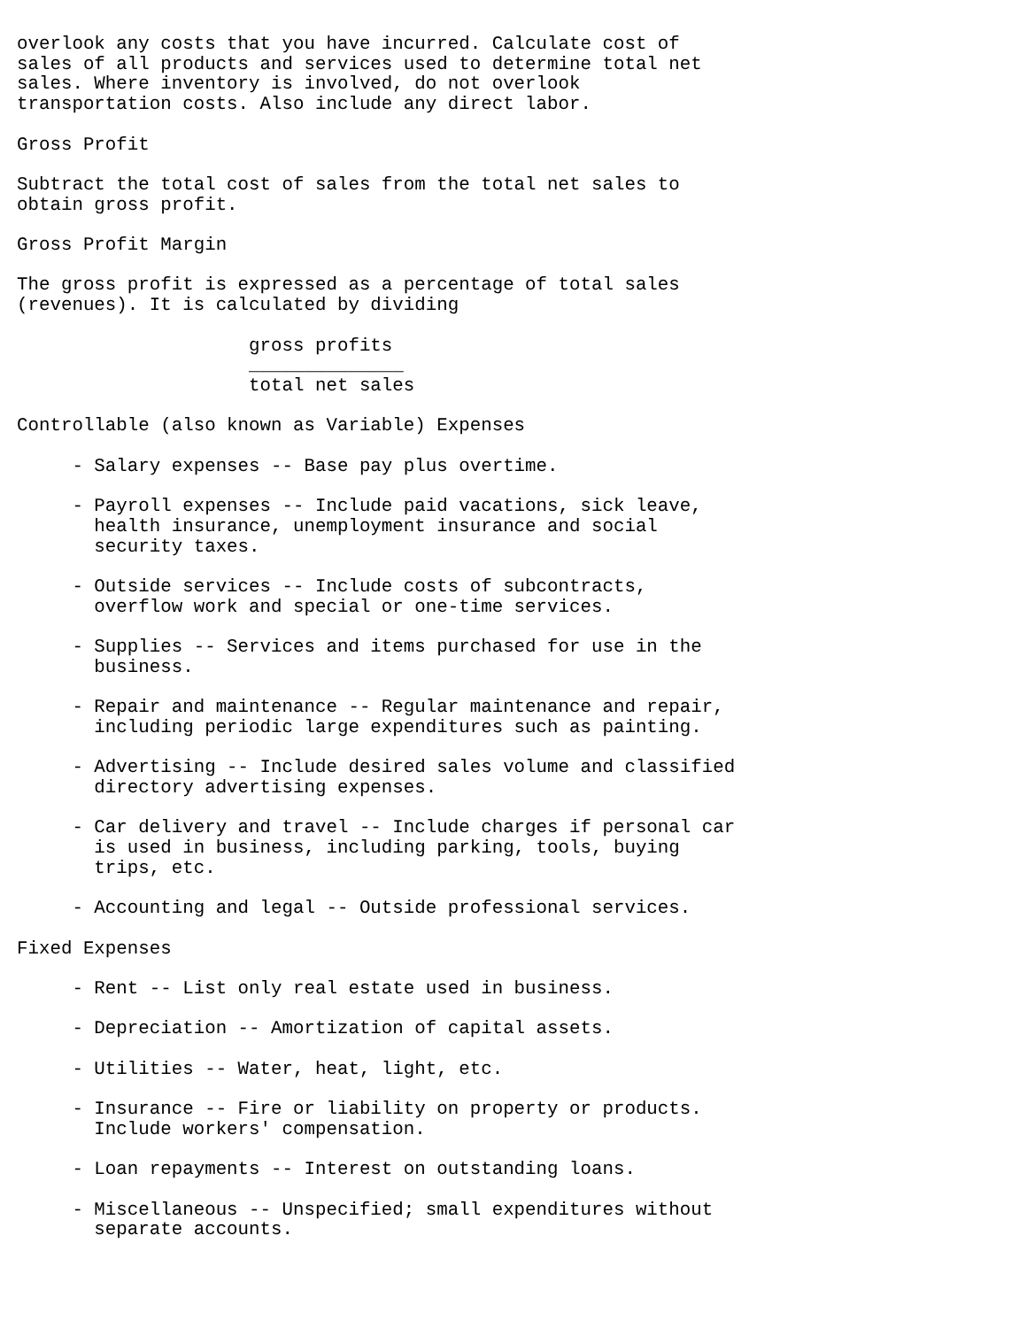overlook any costs that you have incurred. Calculate cost of
sales of all products and services used to determine total net
sales. Where inventory is involved, do not overlook
transportation costs. Also include any direct labor.

Gross Profit

Subtract the total cost of sales from the total net sales to
obtain gross profit.

Gross Profit Margin

The gross profit is expressed as a percentage of total sales
(revenues). It is calculated by dividing

                     gross profits
                     ______________
                     total net sales

Controllable (also known as Variable) Expenses

     - Salary expenses -- Base pay plus overtime.

     - Payroll expenses -- Include paid vacations, sick leave,
       health insurance, unemployment insurance and social
       security taxes.

     - Outside services -- Include costs of subcontracts,
       overflow work and special or one-time services.

     - Supplies -- Services and items purchased for use in the
       business.

     - Repair and maintenance -- Regular maintenance and repair,
       including periodic large expenditures such as painting.

     - Advertising -- Include desired sales volume and classified
       directory advertising expenses.

     - Car delivery and travel -- Include charges if personal car
       is used in business, including parking, tools, buying
       trips, etc.

     - Accounting and legal -- Outside professional services.

Fixed Expenses

     - Rent -- List only real estate used in business.

     - Depreciation -- Amortization of capital assets.

     - Utilities -- Water, heat, light, etc.

     - Insurance -- Fire or liability on property or products.
       Include workers' compensation.

     - Loan repayments -- Interest on outstanding loans.

     - Miscellaneous -- Unspecified; small expenditures without
       separate accounts.